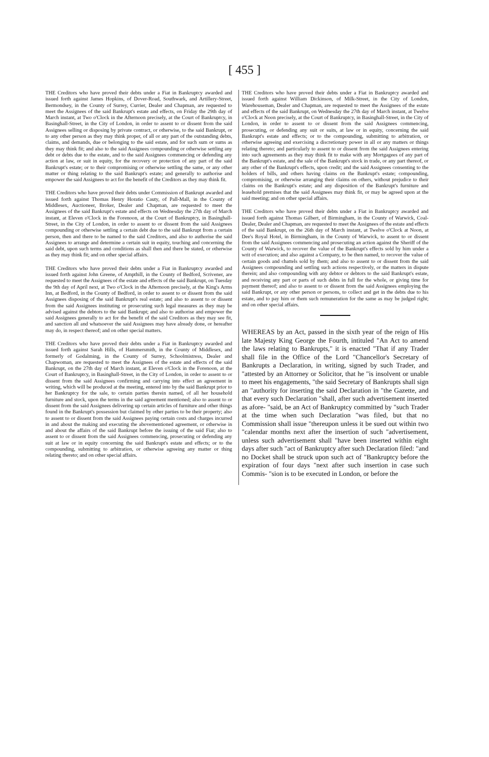[ 455 ]
THE Creditors who have proved their debts under a Fiat in Bankruptcy awarded and issued forth against James Hopkins, of Dover-Road, Southwark, and Artillery-Street, Bermondsey, in the County of Surrey, Currier, Dealer and Chapman, are requested to meet the Assignees of the said Bankrupt's estate and effects, on Friday the 29th day of March instant, at Two o'Clock in the Afternoon precisely, at the Court of Bankruptcy, in Basinghall-Street, in the City of London, in order to assent to or dissent from the said Assignees selling or disposing by private contract, or otherwise, to the said Bankrupt, or to any other person as they may think proper, of all or any part of the outstanding debts, claims, and demands, due or belonging to the said estate, and for such sum or sums as they may think fit; and also to the said Assignees compounding or otherwise settling any debt or debts due to the estate, and to the said Assignees commencing or defending any action at law, or suit in equity, for the recovery or protection of any part of the said Bankrupt's estate; or to their compromising or otherwise settling the same, or any other matter or thing relating to the said Bankrupt's estate; and generally to authorise and empower the said Assignees to act for the benefit of the Creditors as they may think fit.
THE Creditors who have proved their debts under Commission of Bankrupt awarded and issued forth against Thomas Henry Horatio Cauty, of Pall-Mall, in the County of Middlesex, Auctioneer, Broker, Dealer and Chapman, are requested to meet the Assignees of the said Bankrupt's estate and effects on Wednesday the 27th day of March instant, at Eleven o'Clock in the Forenoon, at the Court of Bankruptcy, in Basinghall-Street, in the City of London, in order to assent to or dissent from the said Assignees compounding or otherwise settling a certain debt due to the said Bankrupt from a certain person, then and there to be named to the said Creditors, and also to authorise the said Assignees to arrange and determine a certain suit in equity, touching and concerning the said debt, upon such terms and conditions as shall then and there be stated, or otherwise as they may think fit; and on other special affairs.
THE Creditors who have proved their debts under a Fiat in Bankruptcy awarded and issued forth against John Greene, of Ampthill, in the County of Bedford, Scrivener, are requested to meet the Assignees of the estate and effects of the said Bankrupt, on Tuesday the 9th day of April next, at Two o'Clock in the Afternoon precisely, at the King's Arms Inn, at Bedford, in the County of Bedford, in order to assent to or dissent from the said Assignees disposing of the said Bankrupt's real estate; and also to assent to or dissent from the said Assignees instituting or prosecuting such legal measures as they may be advised against the debtors to the said Bankrupt; and also to authorise and empower the said Assignees generally to act for the benefit of the said Creditors as they may see fit, and sanction all and whatsoever the said Assignees may have already done, or hereafter may do, in respect thereof; and on other special matters.
THE Creditors who have proved their debts under a Fiat in Bankruptcy awarded and issued forth against Sarah Hills, of Hammersmith, in the County of Middlesex, and formerly of Godalming, in the County of Surrey, Schoolmistress, Dealer and Chapwoman, are requested to meet the Assignees of the estate and effects of the said Bankrupt, on the 27th day of March instant, at Eleven o'Clock in the Forenoon, at the Court of Bankruptcy, in Basinghall-Street, in the City of London, in order to assent to or dissent from the said Assignees confirming and carrying into effect an agreement in writing, which will be produced at the meeting, entered into by the said Bankrupt prior to her Bankruptcy for the sale, to certain parties therein named, of all her household furniture and stock, upon the terms in the said agreement mentioned; also to assent to or dissent from the said Assignees delivering up certain articles of furniture and other things found in the Bankrupt's possession but claimed by other parties to be their property; also to assent to or dissent from the said Assignees paying certain costs and charges incurred in and about the making and executing the abovementioned agreement, or otherwise in and about the affairs of the said Bankrupt before the issuing of the said Fiat; also to assent to or dissent from the said Assignees commencing, prosecuting or defending any suit at law or in equity concerning the said Bankrupt's estate and effects; or to the compounding, submitting to arbitration, or otherwise agreeing any matter or thing relating thereto; and on other special affairs.
THE Creditors who have proved their debts under a Fiat in Bankruptcy awarded and issued forth against William Dickinson, of Milk-Street, in the City of London, Warehouseman, Dealer and Chapman, are requested to meet the Assignees of the estate and effects of the said Bankrupt, on Wednesday the 27th day of March instant, at Twelve o'Clock at Noon precisely, at the Court of Bankruptcy, in Basinghall-Street, in the City of London, in order to assent to or dissent from the said Assignees commencing, prosecuting, or defending any suit or suits, at law or in equity, concerning the said Bankrupt's estate and effects; or to the compounding, submitting to arbitration, or otherwise agreeing and exercising a discretionary power in all or any matters or things relating thereto; and particularly to assent to or dissent from the said Assignees entering into such agreements as they may think fit to make with any Mortgagees of any part of the Bankrupt's estate, and the sale of the Bankrupt's stock in trade, or any part thereof, or any other of the Bankrupt's effects, upon credit; and the said Assignees consenting to the holders of bills, and others having claims on the Bankrupt's estate; compounding, compromising, or otherwise arranging their claims on others, without prejudice to their claims on the Bankrupt's estate; and any disposition of the Bankrupt's furniture and leasehold premises that the said Assignees may think fit, or may be agreed upon at the said meeting; and on other special affairs.
THE Creditors who have proved their debts under a Fiat in Bankruptcy awarded and issued forth against Thomas Gilbert, of Birmingham, in the County of Warwick, Coal-Dealer, Dealer and Chapman, are requested to meet the Assignees of the estate and effects of the said Bankrupt, on the 26th day of March instant, at Twelve o'Clock at Noon, at Dee's Royal Hotel, in Birmingham, in the County of Warwick, to assent to or dissent from the said Assignees commencing and prosecuting an action against the Sheriff of the County of Warwick, to recover the value of the Bankrupt's effects sold by him under a writ of execution; and also against a Company, to be then named, to recover the value of certain goods and chattels sold by them; and also to assent to or dissent from the said Assignees compounding and settling such actions respectively, or the matters in dispute therein; and also compounding with any debtor or debtors to the said Bankrupt's estate, and receiving any part or parts of such debts in full for the whole, or giving time for payment thereof; and also to assent to or dissent from the said Assignees employing the said Bankrupt, or any other person or persons, to collect and get in the debts due to his estate, and to pay him or them such remuneration for the same as may be judged right; and on other special affairs.
WHEREAS by an Act, passed in the sixth year of the reign of His late Majesty King George the Fourth, intituled "An Act to amend the laws relating to Bankrupts," it is enacted "That if any Trader shall file in the Office of the Lord "Chancellor's Secretary of Bankrupts a Declaration, in writing, signed by such Trader, and "attested by an Attorney or Solicitor, that he "is insolvent or unable to meet his engagements, "the said Secretary of Bankrupts shall sign an "authority for inserting the said Declaration in "the Gazette, and that every such Declaration "shall, after such advertisement inserted as afore- "said, be an Act of Bankruptcy committed by "such Trader at the time when such Declaration "was filed, but that no Commission shall issue "thereupon unless it be sued out within two "calendar months next after the insertion of such "advertisement, unless such advertisement shall "have been inserted within eight days after such "act of Bankruptcy after such Declaration filed: "and no Docket shall be struck upon such act of "Bankruptcy before the expiration of four days "next after such insertion in case such Commis- "sion is to be executed in London, or before the